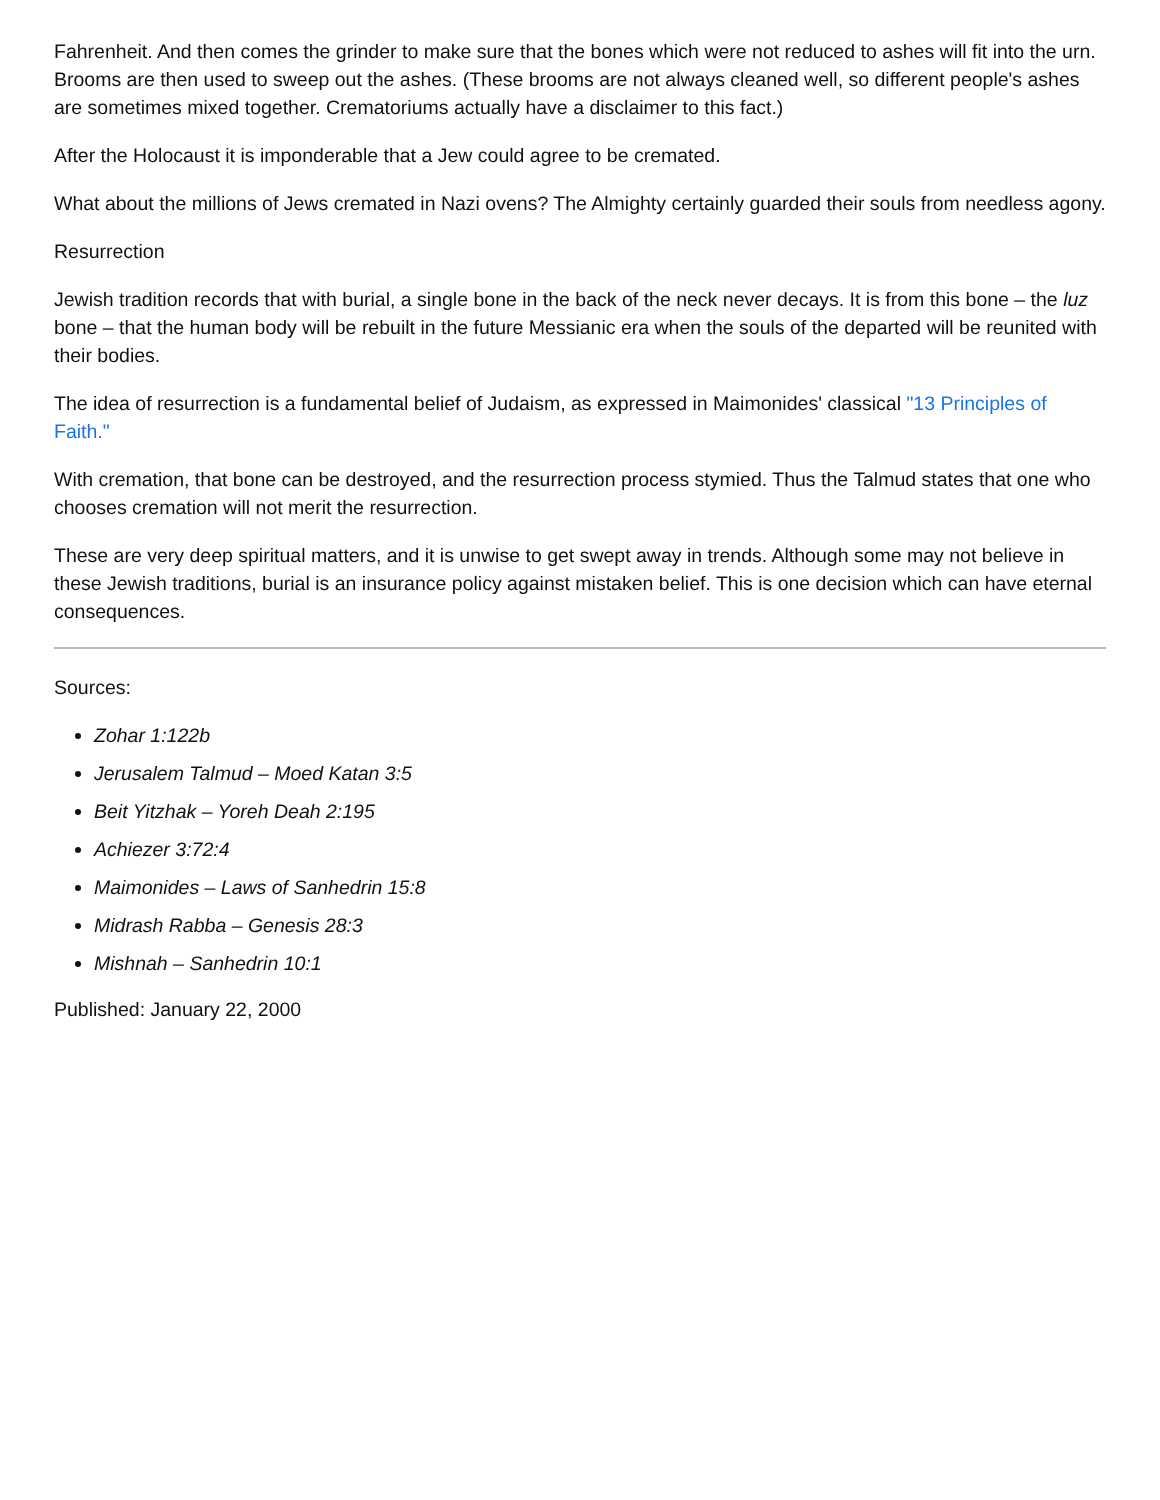Fahrenheit. And then comes the grinder to make sure that the bones which were not reduced to ashes will fit into the urn. Brooms are then used to sweep out the ashes. (These brooms are not always cleaned well, so different people's ashes are sometimes mixed together. Crematoriums actually have a disclaimer to this fact.)
After the Holocaust it is imponderable that a Jew could agree to be cremated.
What about the millions of Jews cremated in Nazi ovens? The Almighty certainly guarded their souls from needless agony.
Resurrection
Jewish tradition records that with burial, a single bone in the back of the neck never decays. It is from this bone – the luz bone – that the human body will be rebuilt in the future Messianic era when the souls of the departed will be reunited with their bodies.
The idea of resurrection is a fundamental belief of Judaism, as expressed in Maimonides' classical "13 Principles of Faith."
With cremation, that bone can be destroyed, and the resurrection process stymied. Thus the Talmud states that one who chooses cremation will not merit the resurrection.
These are very deep spiritual matters, and it is unwise to get swept away in trends. Although some may not believe in these Jewish traditions, burial is an insurance policy against mistaken belief. This is one decision which can have eternal consequences.
Sources:
Zohar 1:122b
Jerusalem Talmud – Moed Katan 3:5
Beit Yitzhak – Yoreh Deah 2:195
Achiezer 3:72:4
Maimonides – Laws of Sanhedrin 15:8
Midrash Rabba – Genesis 28:3
Mishnah – Sanhedrin 10:1
Published: January 22, 2000